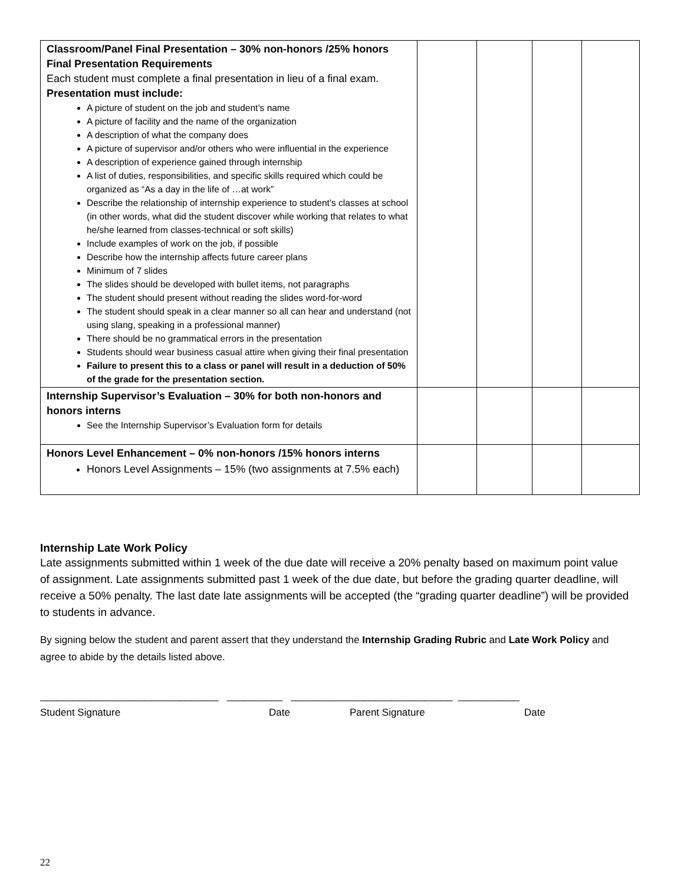| Classroom/Panel Final Presentation – 30% non-honors /25% honors Final Presentation Requirements Each student must complete a final presentation in lieu of a final exam. Presentation must include: A picture of student on the job and student’s name A picture of facility and the name of the organization A description of what the company does A picture of supervisor and/or others who were influential in the experience A description of experience gained through internship A list of duties, responsibilities, and specific skills required which could be organized as “As a day in the life of …at work” Describe the relationship of internship experience to student’s classes at school (in other words, what did the student discover while working that relates to what he/she learned from classes-technical or soft skills) Include examples of work on the job, if possible Describe how the internship affects future career plans Minimum of 7 slides The slides should be developed with bullet items, not paragraphs The student should present without reading the slides word-for-word The student should speak in a clear manner so all can hear and understand (not using slang, speaking in a professional manner) There should be no grammatical errors in the presentation Students should wear business casual attire when giving their final presentation Failure to present this to a class or panel will result in a deduction of 50% of the grade for the presentation section. | | | | |
| Internship Supervisor’s Evaluation – 30% for both non-honors and honors interns See the Internship Supervisor’s Evaluation form for details | | | | |
| Honors Level Enhancement – 0% non-honors /15% honors interns Honors Level Assignments – 15% (two assignments at 7.5% each) | | | | |
Internship Late Work Policy
Late assignments submitted within 1 week of the due date will receive a 20% penalty based on maximum point value of assignment. Late assignments submitted past 1 week of the due date, but before the grading quarter deadline, will receive a 50% penalty. The last date late assignments will be accepted (the “grading quarter deadline”) will be provided to students in advance.
By signing below the student and parent assert that they understand the Internship Grading Rubric and Late Work Policy and agree to abide by the details listed above.
________________________________ __________ _____________________________ ___________
Student Signature Date Parent Signature Date
22